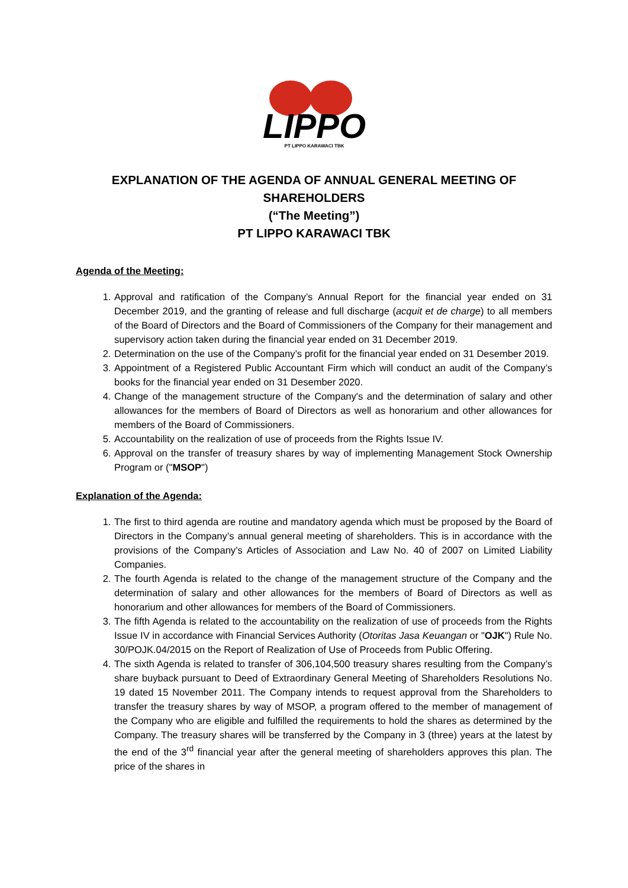LIPPO
PT LIPPO KARAWACI TBK
EXPLANATION OF THE AGENDA OF ANNUAL GENERAL MEETING OF SHAREHOLDERS
(“The Meeting”)
PT LIPPO KARAWACI TBK
Agenda of the Meeting:
1. Approval and ratification of the Company’s Annual Report for the financial year ended on 31 December 2019, and the granting of release and full discharge (acquit et de charge) to all members of the Board of Directors and the Board of Commissioners of the Company for their management and supervisory action taken during the financial year ended on 31 December 2019.
2. Determination on the use of the Company’s profit for the financial year ended on 31 Desember 2019.
3. Appointment of a Registered Public Accountant Firm which will conduct an audit of the Company’s books for the financial year ended on 31 Desember 2020.
4. Change of the management structure of the Company's and the determination of salary and other allowances for the members of Board of Directors as well as honorarium and other allowances for members of the Board of Commissioners.
5. Accountability on the realization of use of proceeds from the Rights Issue IV.
6. Approval on the transfer of treasury shares by way of implementing Management Stock Ownership Program or ("MSOP")
Explanation of the Agenda:
1. The first to third agenda are routine and mandatory agenda which must be proposed by the Board of Directors in the Company’s annual general meeting of shareholders. This is in accordance with the provisions of the Company’s Articles of Association and Law No. 40 of 2007 on Limited Liability Companies.
2. The fourth Agenda is related to the change of the management structure of the Company and the determination of salary and other allowances for the members of Board of Directors as well as honorarium and other allowances for members of the Board of Commissioners.
3. The fifth Agenda is related to the accountability on the realization of use of proceeds from the Rights Issue IV in accordance with Financial Services Authority (Otoritas Jasa Keuangan or "OJK") Rule No. 30/POJK.04/2015 on the Report of Realization of Use of Proceeds from Public Offering.
4. The sixth Agenda is related to transfer of 306,104,500 treasury shares resulting from the Company’s share buyback pursuant to Deed of Extraordinary General Meeting of Shareholders Resolutions No. 19 dated 15 November 2011. The Company intends to request approval from the Shareholders to transfer the treasury shares by way of MSOP, a program offered to the member of management of the Company who are eligible and fulfilled the requirements to hold the shares as determined by the Company. The treasury shares will be transferred by the Company in 3 (three) years at the latest by the end of the 3<sup>rd</sup> financial year after the general meeting of shareholders approves this plan. The price of the shares in